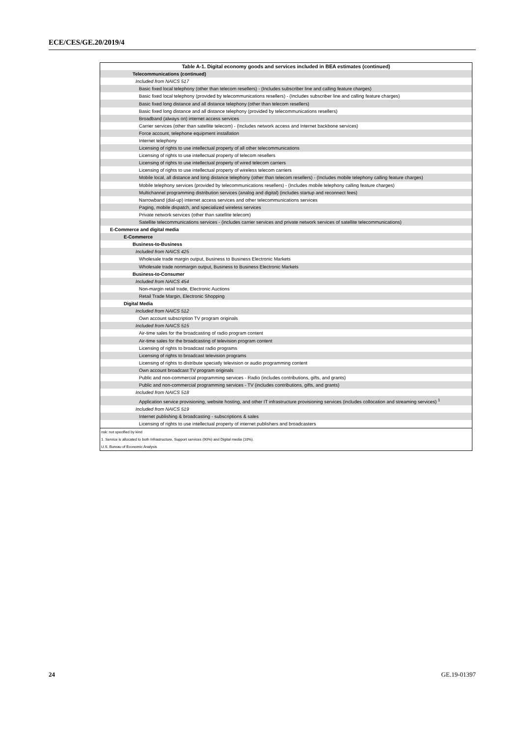ECE/CES/GE.20/2019/4
| Table A-1. Digital economy goods and services included in BEA estimates (continued) |
| Telecommunications (continued) |
| Included from NAICS 517 |
| Basic fixed local telephony (other than telecom resellers) - (Includes subscriber line and calling feature charges) |
| Basic fixed local telephony (provided by telecommunications resellers) - (Includes subscriber line and calling feature charges) |
| Basic fixed long distance and all distance telephony (other than telecom resellers) |
| Basic fixed long distance and all distance telephony (provided by telecommunications resellers) |
| Broadband (always on) internet access services |
| Carrier services (other than satellite telecom) - (Includes network access and Internet backbone services) |
| Force account, telephone equipment installation |
| Internet telephony |
| Licensing of rights to use intellectual property of all other telecommunications |
| Licensing of rights to use intellectual property of telecom resellers |
| Licensing of rights to use intellectual property of wired telecom carriers |
| Licensing of rights to use intellectual property of wireless telecom carriers |
| Mobile local, all distance and long distance telephony (other than telecom resellers) - (Includes mobile telephony calling feature charges) |
| Mobile telephony services (provided by telecommunications resellers) - (Includes mobile telephony calling feature charges) |
| Multichannel programming distribution services (analog and digital) (includes startup and reconnect fees) |
| Narrowband (dial-up) internet access services and other telecommunications services |
| Paging, mobile dispatch, and specialized wireless services |
| Private network services (other than satellite telecom) |
| Satellite telecommunications services - (includes carrier services and private network services of satellite telecommunications) |
| E-Commerce and digital media |
| E-Commerce |
| Business-to-Business |
| Included from NAICS 425 |
| Wholesale trade margin output, Business to Business Electronic Markets |
| Wholesale trade nonmargin output, Business to Business Electronic Markets |
| Business-to-Consumer |
| Included from NAICS 454 |
| Non-margin retail trade, Electronic Auctions |
| Retail Trade Margin, Electronic Shopping |
| Digital Media |
| Included from NAICS 512 |
| Own account subscription TV program originals |
| Included from NAICS 515 |
| Air-time sales for the broadcasting of radio program content |
| Air-time sales for the broadcasting of television program content |
| Licensing of rights to broadcast radio programs |
| Licensing of rights to broadcast television programs |
| Licensing of rights to distribute speciatly television or audio programming content |
| Own account broadcast TV program originals |
| Public and non-commercial programming services - Radio (includes contributions, gifts, and grants) |
| Public and non-commercial programming services - TV (includes contributions, gifts, and grants) |
| Included from NAICS 518 |
| Application service provisioning, website hosting, and other IT infrastructure provisioning services (includes collocation and streaming services) <sup>1</sup> |
| Included from NAICS 519 |
| Internet publishing & broadcasting - subscriptions & sales |
| Licensing of rights to use intellectual property of internet publishers and broadcasters |
| nsk: not specified by kind |
| 1. Service is allocated to both Infrastructure, Support services (90%) and Digital media (10%). |
| U.S. Bureau of Economic Analysis |
24 GE.19-01397